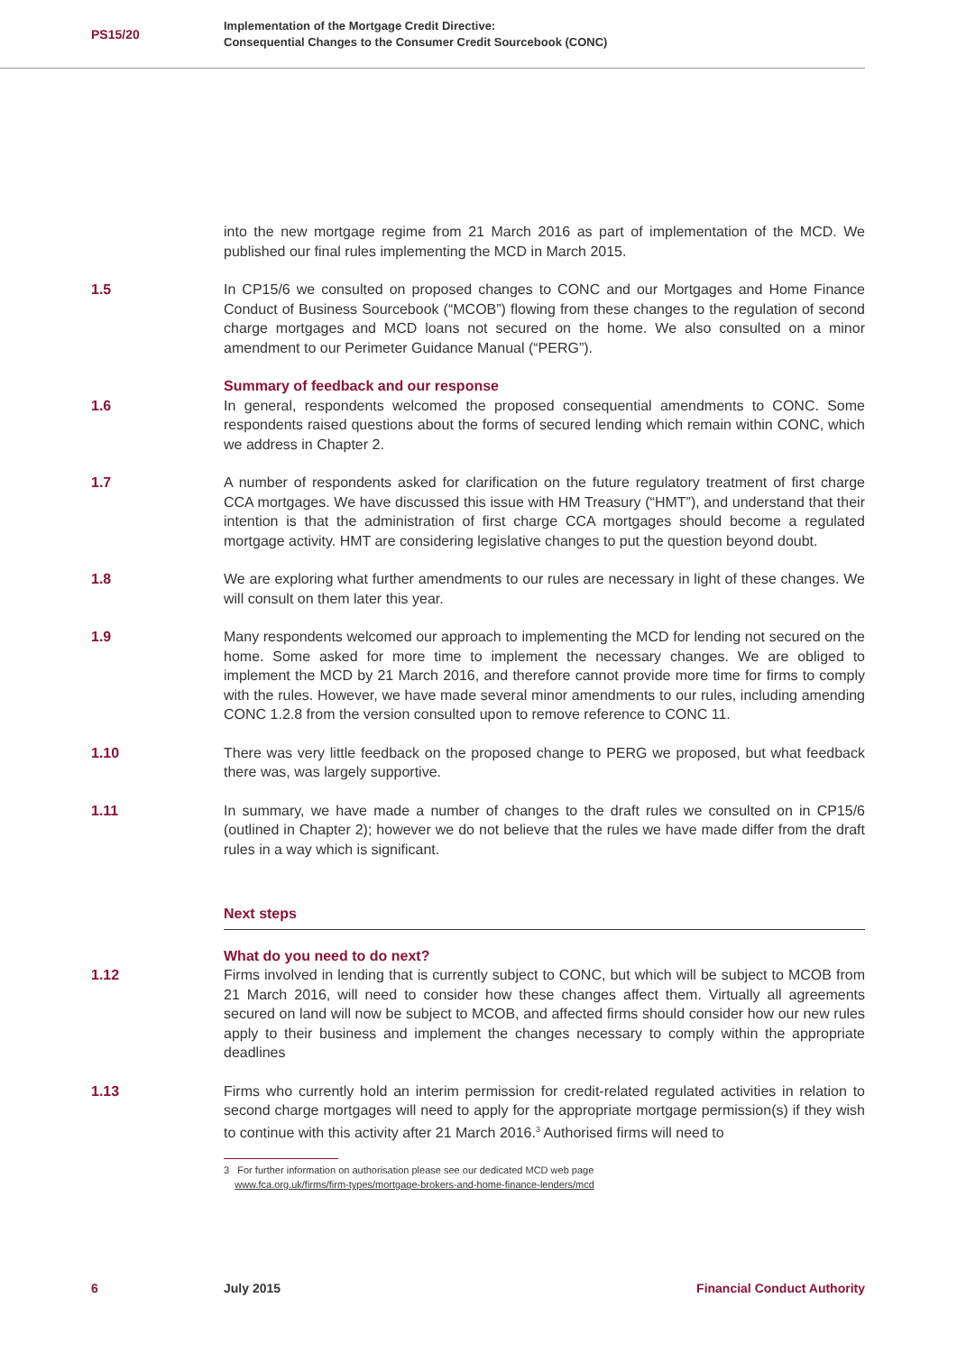PS15/20
Implementation of the Mortgage Credit Directive:
Consequential Changes to the Consumer Credit Sourcebook (CONC)
into the new mortgage regime from 21 March 2016 as part of implementation of the MCD. We published our final rules implementing the MCD in March 2015.
1.5 In CP15/6 we consulted on proposed changes to CONC and our Mortgages and Home Finance Conduct of Business Sourcebook (“MCOB”) flowing from these changes to the regulation of second charge mortgages and MCD loans not secured on the home. We also consulted on a minor amendment to our Perimeter Guidance Manual (“PERG”).
Summary of feedback and our response
1.6 In general, respondents welcomed the proposed consequential amendments to CONC. Some respondents raised questions about the forms of secured lending which remain within CONC, which we address in Chapter 2.
1.7 A number of respondents asked for clarification on the future regulatory treatment of first charge CCA mortgages. We have discussed this issue with HM Treasury (“HMT”), and understand that their intention is that the administration of first charge CCA mortgages should become a regulated mortgage activity. HMT are considering legislative changes to put the question beyond doubt.
1.8 We are exploring what further amendments to our rules are necessary in light of these changes. We will consult on them later this year.
1.9 Many respondents welcomed our approach to implementing the MCD for lending not secured on the home. Some asked for more time to implement the necessary changes. We are obliged to implement the MCD by 21 March 2016, and therefore cannot provide more time for firms to comply with the rules. However, we have made several minor amendments to our rules, including amending CONC 1.2.8 from the version consulted upon to remove reference to CONC 11.
1.10 There was very little feedback on the proposed change to PERG we proposed, but what feedback there was, was largely supportive.
1.11 In summary, we have made a number of changes to the draft rules we consulted on in CP15/6 (outlined in Chapter 2); however we do not believe that the rules we have made differ from the draft rules in a way which is significant.
Next steps
What do you need to do next?
1.12 Firms involved in lending that is currently subject to CONC, but which will be subject to MCOB from 21 March 2016, will need to consider how these changes affect them. Virtually all agreements secured on land will now be subject to MCOB, and affected firms should consider how our new rules apply to their business and implement the changes necessary to comply within the appropriate deadlines
1.13 Firms who currently hold an interim permission for credit-related regulated activities in relation to second charge mortgages will need to apply for the appropriate mortgage permission(s) if they wish to continue with this activity after 21 March 2016.<sup>3</sup> Authorised firms will need to
3 For further information on authorisation please see our dedicated MCD web page
www.fca.org.uk/firms/firm-types/mortgage-brokers-and-home-finance-lenders/mcd
6 July 2015 Financial Conduct Authority